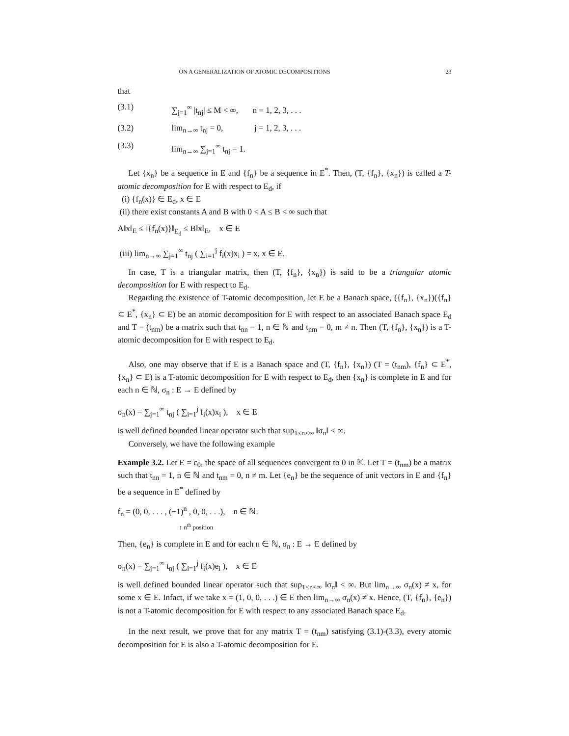ON A GENERALIZATION OF ATOMIC DECOMPOSITIONS 23
that
(3.1) ∑<sub>j=1</sub><sup>∞</sup> |t<sub>nj</sub>| ≤ M < ∞, n = 1, 2, 3, . . .
(3.2) lim<sub>n→∞</sub> t<sub>nj</sub> = 0, j = 1, 2, 3, . . .
(3.3) lim<sub>n→∞</sub> ∑<sub>j=1</sub><sup>∞</sup> t<sub>nj</sub> = 1.
Let {x<sub>n</sub>} be a sequence in E and {f<sub>n</sub>} be a sequence in E<sup>*</sup>. Then, (T, {f<sub>n</sub>}, {x<sub>n</sub>}) is called a T-atomic decomposition for E with respect to E<sub>d</sub>, if
(i) {f<sub>n</sub>(x)} ∈ E<sub>d</sub>, x ∈ E
(ii) there exist constants A and B with 0 < A ≤ B < ∞ such that
A‖x‖<sub>E</sub> ≤ ‖{f<sub>n</sub>(x)}‖<sub>E<sub>d</sub></sub> ≤ B‖x‖<sub>E</sub>, x ∈ E
(iii) lim<sub>n→∞</sub> ∑<sub>j=1</sub><sup>∞</sup> t<sub>nj</sub> ( ∑<sub>i=1</sub><sup>j</sup> f<sub>i</sub>(x)x<sub>i</sub> ) = x, x ∈ E.
In case, T is a triangular matrix, then (T, {f<sub>n</sub>}, {x<sub>n</sub>}) is said to be a triangular atomic decomposition for E with respect to E<sub>d</sub>.
Regarding the existence of T-atomic decomposition, let E be a Banach space, ({f<sub>n</sub>}, {x<sub>n</sub>})({f<sub>n</sub>} ⊂ E<sup>*</sup>, {x<sub>n</sub>} ⊂ E) be an atomic decomposition for E with respect to an associated Banach space E<sub>d</sub> and T = (t<sub>nm</sub>) be a matrix such that t<sub>nn</sub> = 1, n ∈ ℕ and t<sub>nm</sub> = 0, m ≠ n. Then (T, {f<sub>n</sub>}, {x<sub>n</sub>}) is a T-atomic decomposition for E with respect to E<sub>d</sub>.
Also, one may observe that if E is a Banach space and (T, {f<sub>n</sub>}, {x<sub>n</sub>}) (T = (t<sub>nm</sub>), {f<sub>n</sub>} ⊂ E<sup>*</sup>, {x<sub>n</sub>} ⊂ E) is a T-atomic decomposition for E with respect to E<sub>d</sub>, then {x<sub>n</sub>} is complete in E and for each n ∈ ℕ, σ<sub>n</sub> : E → E defined by
σ<sub>n</sub>(x) = ∑<sub>j=1</sub><sup>∞</sup> t<sub>nj</sub> ( ∑<sub>i=1</sub><sup>j</sup> f<sub>i</sub>(x)x<sub>i</sub> ), x ∈ E
is well defined bounded linear operator such that sup<sub>1≤n<∞</sub> ‖σ<sub>n</sub>‖ < ∞.
Conversely, we have the following example
Example 3.2. Let E = c<sub>0</sub>, the space of all sequences convergent to 0 in 𝕂. Let T = (t<sub>nm</sub>) be a matrix such that t<sub>nn</sub> = 1, n ∈ ℕ and t<sub>nm</sub> = 0, n ≠ m. Let {e<sub>n</sub>} be the sequence of unit vectors in E and {f<sub>n</sub>} be a sequence in E<sup>*</sup> defined by
f<sub>n</sub> = (0, 0, . . . , (−1)<sup>n</sup> , 0, 0, . . .), n ∈ ℕ.
↑ n<sup>th</sup> position
Then, {e<sub>n</sub>} is complete in E and for each n ∈ ℕ, σ<sub>n</sub> : E → E defined by
σ<sub>n</sub>(x) = ∑<sub>j=1</sub><sup>∞</sup> t<sub>nj</sub> ( ∑<sub>i=1</sub><sup>j</sup> f<sub>i</sub>(x)e<sub>i</sub> ), x ∈ E
is well defined bounded linear operator such that sup<sub>1≤n<∞</sub> ‖σ<sub>n</sub>‖ < ∞. But lim<sub>n→∞</sub> σ<sub>n</sub>(x) ≠ x, for some x ∈ E. Infact, if we take x = (1, 0, 0, . . .) ∈ E then lim<sub>n→∞</sub> σ<sub>n</sub>(x) ≠ x. Hence, (T, {f<sub>n</sub>}, {e<sub>n</sub>}) is not a T-atomic decomposition for E with respect to any associated Banach space E<sub>d</sub>.
In the next result, we prove that for any matrix T = (t<sub>nm</sub>) satisfying (3.1)-(3.3), every atomic decomposition for E is also a T-atomic decomposition for E.